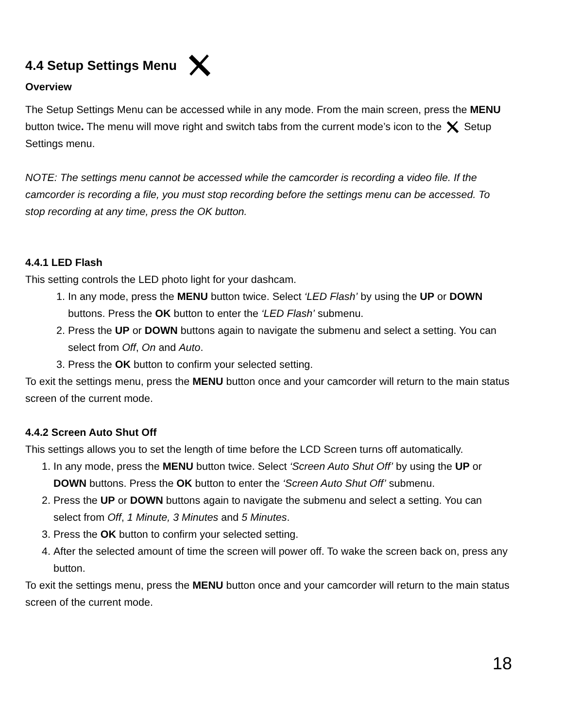4.4 Setup Settings Menu
Overview
The Setup Settings Menu can be accessed while in any mode. From the main screen, press the MENU button twice. The menu will move right and switch tabs from the current mode’s icon to the Setup Settings menu.
NOTE: The settings menu cannot be accessed while the camcorder is recording a video file. If the camcorder is recording a file, you must stop recording before the settings menu can be accessed. To stop recording at any time, press the OK button.
4.4.1 LED Flash
This setting controls the LED photo light for your dashcam.
1. In any mode, press the MENU button twice. Select ‘LED Flash’ by using the UP or DOWN buttons. Press the OK button to enter the ‘LED Flash’ submenu.
2. Press the UP or DOWN buttons again to navigate the submenu and select a setting. You can select from Off, On and Auto.
3. Press the OK button to confirm your selected setting.
To exit the settings menu, press the MENU button once and your camcorder will return to the main status screen of the current mode.
4.4.2 Screen Auto Shut Off
This settings allows you to set the length of time before the LCD Screen turns off automatically.
1. In any mode, press the MENU button twice. Select ‘Screen Auto Shut Off’ by using the UP or DOWN buttons. Press the OK button to enter the ‘Screen Auto Shut Off’ submenu.
2. Press the UP or DOWN buttons again to navigate the submenu and select a setting. You can select from Off, 1 Minute, 3 Minutes and 5 Minutes.
3. Press the OK button to confirm your selected setting.
4. After the selected amount of time the screen will power off. To wake the screen back on, press any button.
To exit the settings menu, press the MENU button once and your camcorder will return to the main status screen of the current mode.
18